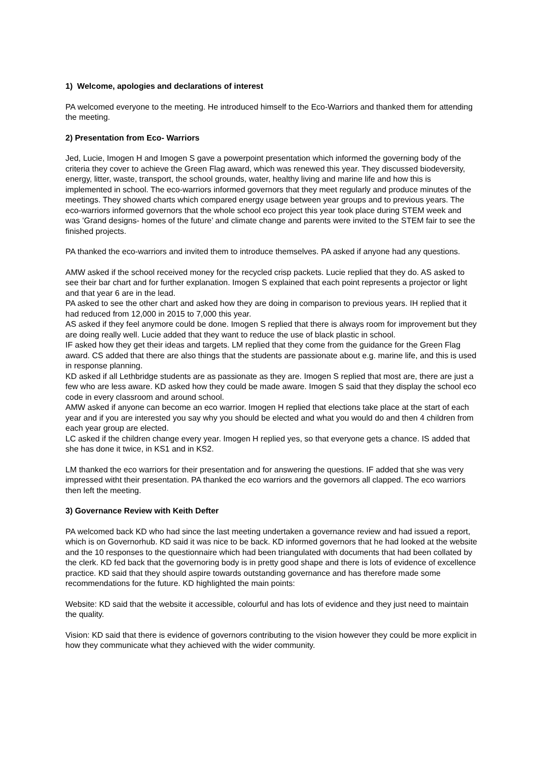1) Welcome, apologies and declarations of interest
PA welcomed everyone to the meeting. He introduced himself to the Eco-Warriors and thanked them for attending the meeting.
2) Presentation from Eco- Warriors
Jed, Lucie, Imogen H and Imogen S gave a powerpoint presentation which informed the governing body of the criteria they cover to achieve the Green Flag award, which was renewed this year. They discussed biodeversity, energy, litter, waste, transport, the school grounds, water, healthy living and marine life and how this is implemented in school. The eco-warriors informed governors that they meet regularly and produce minutes of the meetings. They showed charts which compared energy usage between year groups and to previous years. The eco-warriors informed governors that the whole school eco project this year took place during STEM week and was ’Grand designs- homes of the future’ and climate change and parents were invited to the STEM fair to see the finished projects.
PA thanked the eco-warriors and invited them to introduce themselves. PA asked if anyone had any questions.
AMW asked if the school received money for the recycled crisp packets. Lucie replied that they do. AS asked to see their bar chart and for further explanation. Imogen S explained that each point represents a projector or light and that year 6 are in the lead.
PA asked to see the other chart and asked how they are doing in comparison to previous years. IH replied that it had reduced from 12,000 in 2015 to 7,000 this year.
AS asked if they feel anymore could be done. Imogen S replied that there is always room for improvement but they are doing really well. Lucie added that they want to reduce the use of black plastic in school.
IF asked how they get their ideas and targets. LM replied that they come from the guidance for the Green Flag award. CS added that there are also things that the students are passionate about e.g. marine life, and this is used in response planning.
KD asked if all Lethbridge students are as passionate as they are. Imogen S replied that most are, there are just a few who are less aware. KD asked how they could be made aware. Imogen S said that they display the school eco code in every classroom and around school.
AMW asked if anyone can become an eco warrior. Imogen H replied that elections take place at the start of each year and if you are interested you say why you should be elected and what you would do and then 4 children from each year group are elected.
LC asked if the children change every year. Imogen H replied yes, so that everyone gets a chance. IS added that she has done it twice, in KS1 and in KS2.
LM thanked the eco warriors for their presentation and for answering the questions. IF added that she was very impressed witht their presentation. PA thanked the eco warriors and the governors all clapped. The eco warriors then left the meeting.
3) Governance Review with Keith Defter
PA welcomed back KD who had since the last meeting undertaken a governance review and had issued a report, which is on Governorhub. KD said it was nice to be back. KD informed governors that he had looked at the website and the 10 responses to the questionnaire which had been triangulated with documents that had been collated by the clerk. KD fed back that the governoring body is in pretty good shape and there is lots of evidence of excellence practice. KD said that they should aspire towards outstanding governance and has therefore made some recommendations for the future. KD highlighted the main points:
Website: KD said that the website it accessible, colourful and has lots of evidence and they just need to maintain the quality.
Vision: KD said that there is evidence of governors contributing to the vision however they could be more explicit in how they communicate what they achieved with the wider community.